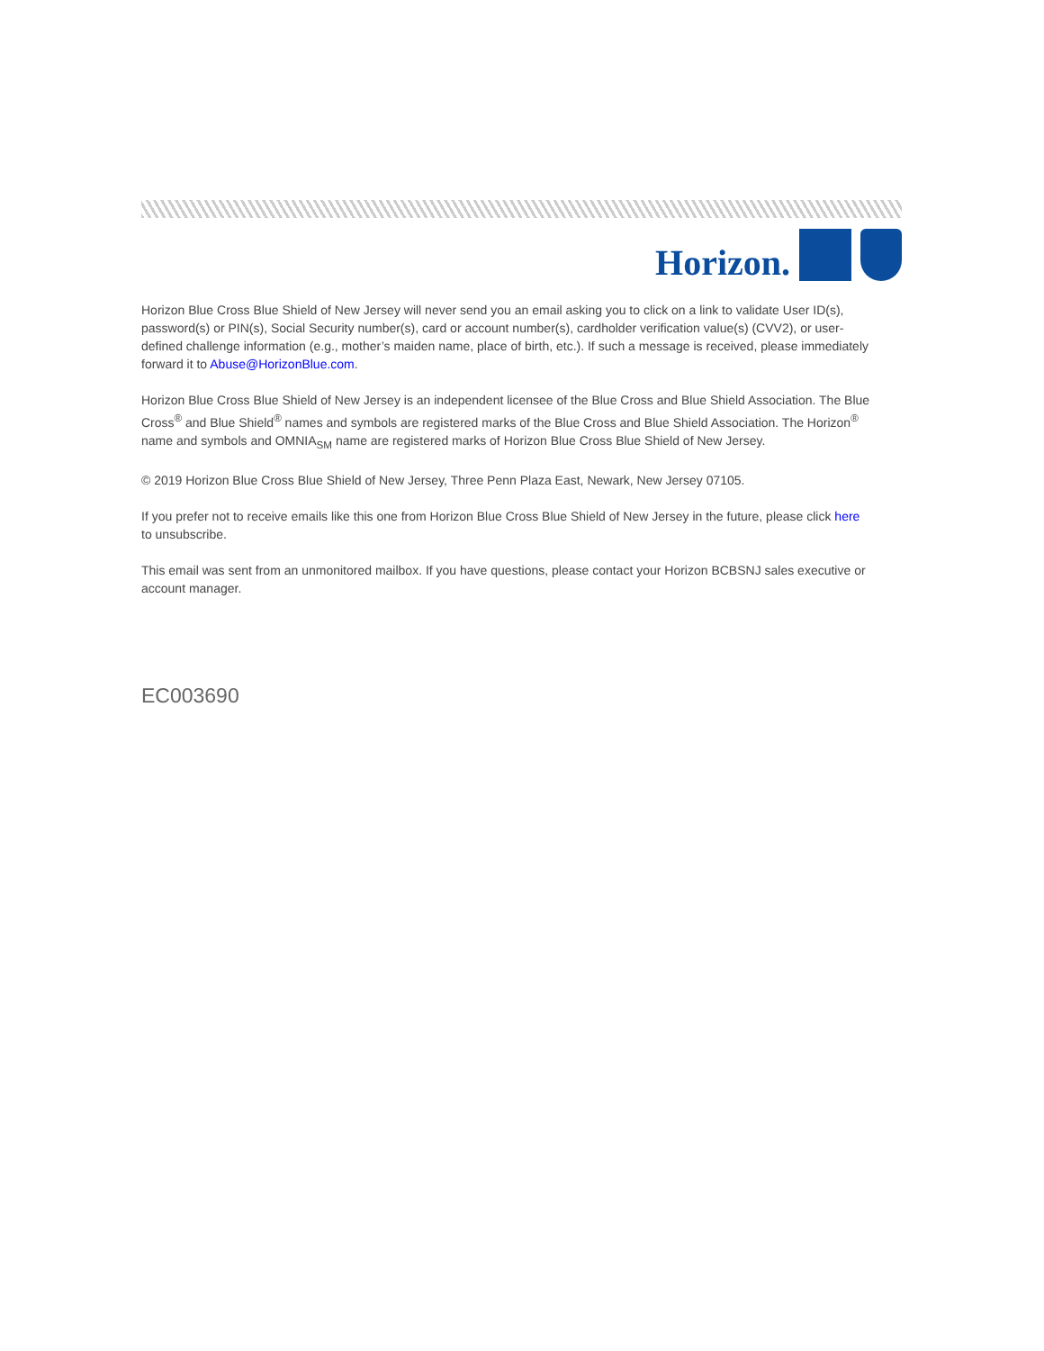Horizon.
Horizon Blue Cross Blue Shield of New Jersey will never send you an email asking you to click on a link to validate User ID(s), password(s) or PIN(s), Social Security number(s), card or account number(s), cardholder verification value(s) (CVV2), or user-defined challenge information (e.g., mother’s maiden name, place of birth, etc.). If such a message is received, please immediately forward it to Abuse@HorizonBlue.com.
Horizon Blue Cross Blue Shield of New Jersey is an independent licensee of the Blue Cross and Blue Shield Association. The Blue Cross<sup>®</sup> and Blue Shield<sup>®</sup> names and symbols are registered marks of the Blue Cross and Blue Shield Association. The Horizon<sup>®</sup> name and symbols and OMNIA<sub>SM</sub> name are registered marks of Horizon Blue Cross Blue Shield of New Jersey.
© 2019 Horizon Blue Cross Blue Shield of New Jersey, Three Penn Plaza East, Newark, New Jersey 07105.
If you prefer not to receive emails like this one from Horizon Blue Cross Blue Shield of New Jersey in the future, please click here to unsubscribe.
This email was sent from an unmonitored mailbox. If you have questions, please contact your Horizon BCBSNJ sales executive or account manager.
EC003690